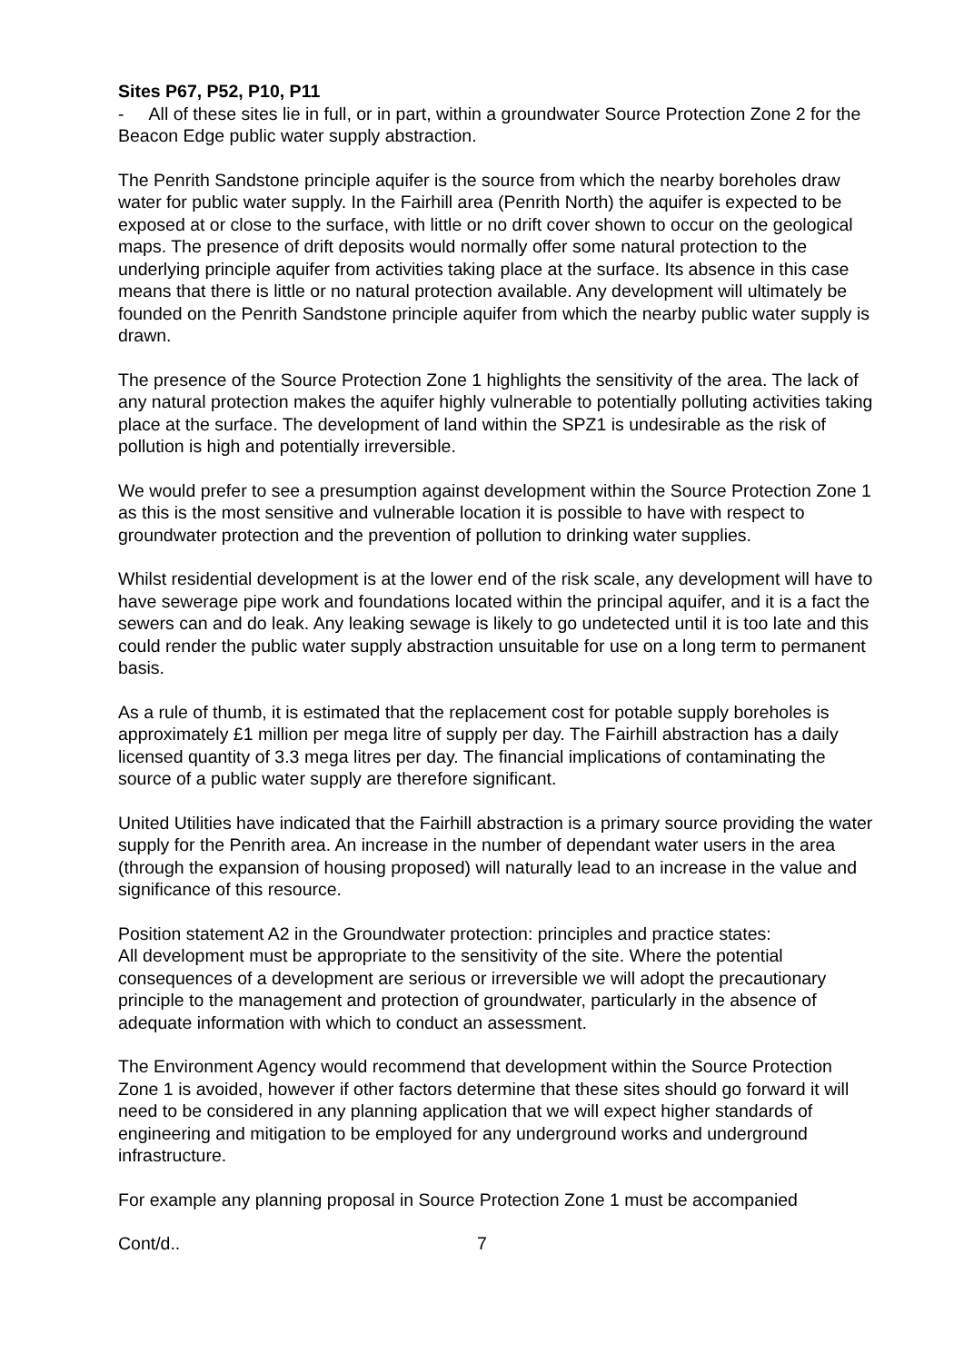Sites P67, P52, P10, P11
- All of these sites lie in full, or in part, within a groundwater Source Protection Zone 2 for the Beacon Edge public water supply abstraction.
The Penrith Sandstone principle aquifer is the source from which the nearby boreholes draw water for public water supply. In the Fairhill area (Penrith North) the aquifer is expected to be exposed at or close to the surface, with little or no drift cover shown to occur on the geological maps. The presence of drift deposits would normally offer some natural protection to the underlying principle aquifer from activities taking place at the surface. Its absence in this case means that there is little or no natural protection available. Any development will ultimately be founded on the Penrith Sandstone principle aquifer from which the nearby public water supply is drawn.
The presence of the Source Protection Zone 1 highlights the sensitivity of the area. The lack of any natural protection makes the aquifer highly vulnerable to potentially polluting activities taking place at the surface. The development of land within the SPZ1 is undesirable as the risk of pollution is high and potentially irreversible.
We would prefer to see a presumption against development within the Source Protection Zone 1 as this is the most sensitive and vulnerable location it is possible to have with respect to groundwater protection and the prevention of pollution to drinking water supplies.
Whilst residential development is at the lower end of the risk scale, any development will have to have sewerage pipe work and foundations located within the principal aquifer, and it is a fact the sewers can and do leak. Any leaking sewage is likely to go undetected until it is too late and this could render the public water supply abstraction unsuitable for use on a long term to permanent basis.
As a rule of thumb, it is estimated that the replacement cost for potable supply boreholes is approximately £1 million per mega litre of supply per day. The Fairhill abstraction has a daily licensed quantity of 3.3 mega litres per day. The financial implications of contaminating the source of a public water supply are therefore significant.
United Utilities have indicated that the Fairhill abstraction is a primary source providing the water supply for the Penrith area. An increase in the number of dependant water users in the area (through the expansion of housing proposed) will naturally lead to an increase in the value and significance of this resource.
Position statement A2 in the Groundwater protection: principles and practice states:
All development must be appropriate to the sensitivity of the site. Where the potential consequences of a development are serious or irreversible we will adopt the precautionary principle to the management and protection of groundwater, particularly in the absence of adequate information with which to conduct an assessment.
The Environment Agency would recommend that development within the Source Protection Zone 1 is avoided, however if other factors determine that these sites should go forward it will need to be considered in any planning application that we will expect higher standards of engineering and mitigation to be employed for any underground works and underground infrastructure.
For example any planning proposal in Source Protection Zone 1 must be accompanied
Cont/d.. 7